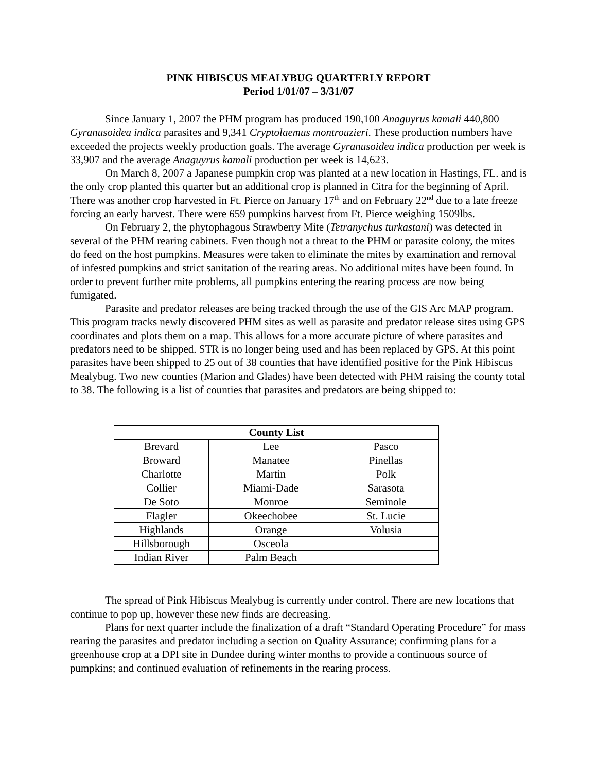PINK HIBISCUS MEALYBUG QUARTERLY REPORT
Period 1/01/07 – 3/31/07
Since January 1, 2007 the PHM program has produced 190,100 Anaguyrus kamali 440,800 Gyranusoidea indica parasites and 9,341 Cryptolaemus montrouzieri. These production numbers have exceeded the projects weekly production goals. The average Gyranusoidea indica production per week is 33,907 and the average Anaguyrus kamali production per week is 14,623.
On March 8, 2007 a Japanese pumpkin crop was planted at a new location in Hastings, FL. and is the only crop planted this quarter but an additional crop is planned in Citra for the beginning of April. There was another crop harvested in Ft. Pierce on January 17<sup>th</sup> and on February 22<sup>nd</sup> due to a late freeze forcing an early harvest. There were 659 pumpkins harvest from Ft. Pierce weighing 1509lbs.
On February 2, the phytophagous Strawberry Mite (Tetranychus turkastani) was detected in several of the PHM rearing cabinets. Even though not a threat to the PHM or parasite colony, the mites do feed on the host pumpkins. Measures were taken to eliminate the mites by examination and removal of infested pumpkins and strict sanitation of the rearing areas. No additional mites have been found. In order to prevent further mite problems, all pumpkins entering the rearing process are now being fumigated.
Parasite and predator releases are being tracked through the use of the GIS Arc MAP program. This program tracks newly discovered PHM sites as well as parasite and predator release sites using GPS coordinates and plots them on a map. This allows for a more accurate picture of where parasites and predators need to be shipped. STR is no longer being used and has been replaced by GPS. At this point parasites have been shipped to 25 out of 38 counties that have identified positive for the Pink Hibiscus Mealybug. Two new counties (Marion and Glades) have been detected with PHM raising the county total to 38. The following is a list of counties that parasites and predators are being shipped to:
| County List | | |
| --- | --- | --- |
| Brevard | Lee | Pasco |
| Broward | Manatee | Pinellas |
| Charlotte | Martin | Polk |
| Collier | Miami-Dade | Sarasota |
| De Soto | Monroe | Seminole |
| Flagler | Okeechobee | St. Lucie |
| Highlands | Orange | Volusia |
| Hillsborough | Osceola | |
| Indian River | Palm Beach | |
The spread of Pink Hibiscus Mealybug is currently under control. There are new locations that continue to pop up, however these new finds are decreasing.
Plans for next quarter include the finalization of a draft “Standard Operating Procedure” for mass rearing the parasites and predator including a section on Quality Assurance; confirming plans for a greenhouse crop at a DPI site in Dundee during winter months to provide a continuous source of pumpkins; and continued evaluation of refinements in the rearing process.